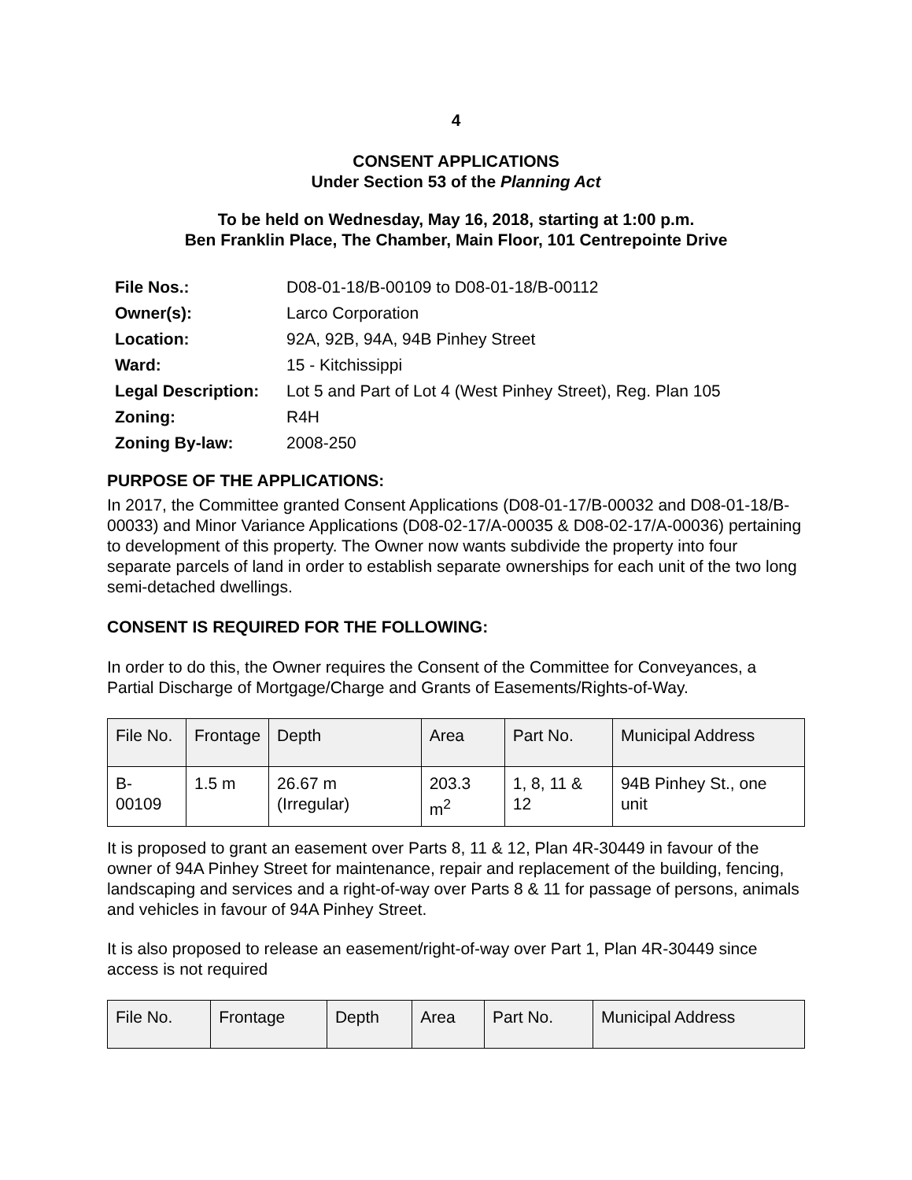4
CONSENT APPLICATIONS
Under Section 53 of the Planning Act
To be held on Wednesday, May 16, 2018, starting at 1:00 p.m.
Ben Franklin Place, The Chamber, Main Floor, 101 Centrepointe Drive
| File Nos.: | D08-01-18/B-00109 to D08-01-18/B-00112 |
| Owner(s): | Larco Corporation |
| Location: | 92A, 92B, 94A, 94B Pinhey Street |
| Ward: | 15 - Kitchissippi |
| Legal Description: | Lot 5 and Part of Lot 4 (West Pinhey Street), Reg. Plan 105 |
| Zoning: | R4H |
| Zoning By-law: | 2008-250 |
PURPOSE OF THE APPLICATIONS:
In 2017, the Committee granted Consent Applications (D08-01-17/B-00032 and D08-01-18/B-00033) and Minor Variance Applications (D08-02-17/A-00035 & D08-02-17/A-00036) pertaining to development of this property. The Owner now wants subdivide the property into four separate parcels of land in order to establish separate ownerships for each unit of the two long semi-detached dwellings.
CONSENT IS REQUIRED FOR THE FOLLOWING:
In order to do this, the Owner requires the Consent of the Committee for Conveyances, a Partial Discharge of Mortgage/Charge and Grants of Easements/Rights-of-Way.
| File No. | Frontage | Depth | Area | Part No. | Municipal Address |
| --- | --- | --- | --- | --- | --- |
| B-00109 | 1.5 m | 26.67 m (Irregular) | 203.3 m<sup>2</sup> | 1, 8, 11 & 12 | 94B Pinhey St., one unit |
It is proposed to grant an easement over Parts 8, 11 & 12, Plan 4R-30449 in favour of the owner of 94A Pinhey Street for maintenance, repair and replacement of the building, fencing, landscaping and services and a right-of-way over Parts 8 & 11 for passage of persons, animals and vehicles in favour of 94A Pinhey Street.
It is also proposed to release an easement/right-of-way over Part 1, Plan 4R-30449 since access is not required
| File No. | Frontage | Depth | Area | Part No. | Municipal Address |
| --- | --- | --- | --- | --- | --- |